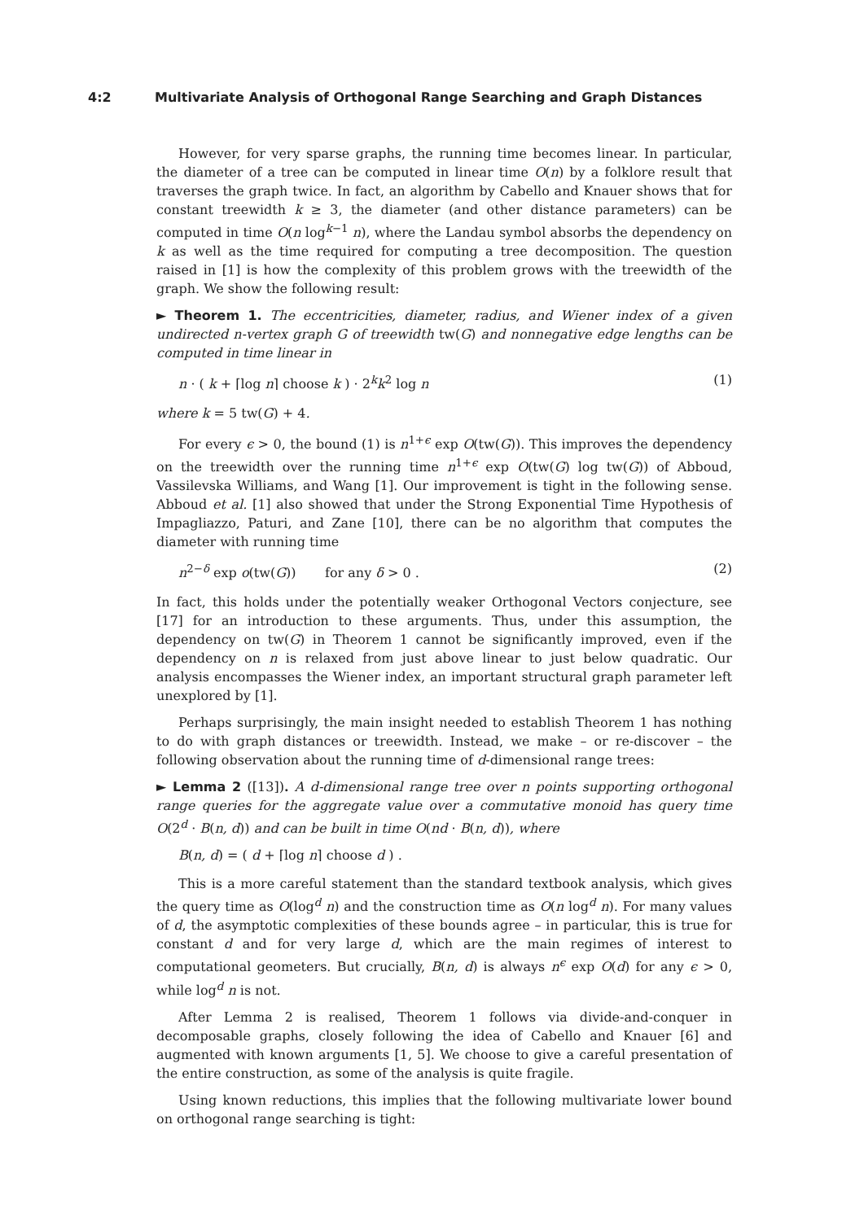4:2 Multivariate Analysis of Orthogonal Range Searching and Graph Distances
However, for very sparse graphs, the running time becomes linear. In particular, the diameter of a tree can be computed in linear time O(n) by a folklore result that traverses the graph twice. In fact, an algorithm by Cabello and Knauer shows that for constant treewidth k ≥ 3, the diameter (and other distance parameters) can be computed in time O(n log<sup>k−1</sup> n), where the Landau symbol absorbs the dependency on k as well as the time required for computing a tree decomposition. The question raised in [1] is how the complexity of this problem grows with the treewidth of the graph. We show the following result:
► Theorem 1. The eccentricities, diameter, radius, and Wiener index of a given undirected n-vertex graph G of treewidth tw(G) and nonnegative edge lengths can be computed in time linear in
n · ( k + ⌈log n⌉ choose k ) · 2<sup>k</sup>k<sup>2</sup> log n (1)
where k = 5 tw(G) + 4.
For every ϵ > 0, the bound (1) is n<sup>1+ϵ</sup> exp O(tw(G)). This improves the dependency on the treewidth over the running time n<sup>1+ϵ</sup> exp O(tw(G) log tw(G)) of Abboud, Vassilevska Williams, and Wang [1]. Our improvement is tight in the following sense. Abboud et al. [1] also showed that under the Strong Exponential Time Hypothesis of Impagliazzo, Paturi, and Zane [10], there can be no algorithm that computes the diameter with running time
n<sup>2−δ</sup> exp o(tw(G)) for any δ > 0 . (2)
In fact, this holds under the potentially weaker Orthogonal Vectors conjecture, see [17] for an introduction to these arguments. Thus, under this assumption, the dependency on tw(G) in Theorem 1 cannot be significantly improved, even if the dependency on n is relaxed from just above linear to just below quadratic. Our analysis encompasses the Wiener index, an important structural graph parameter left unexplored by [1].
Perhaps surprisingly, the main insight needed to establish Theorem 1 has nothing to do with graph distances or treewidth. Instead, we make – or re-discover – the following observation about the running time of d-dimensional range trees:
► Lemma 2 ([13]). A d-dimensional range tree over n points supporting orthogonal range queries for the aggregate value over a commutative monoid has query time O(2<sup>d</sup> · B(n, d)) and can be built in time O(nd · B(n, d)), where
B(n, d) = ( d + ⌈log n⌉ choose d ) .
This is a more careful statement than the standard textbook analysis, which gives the query time as O(log<sup>d</sup> n) and the construction time as O(n log<sup>d</sup> n). For many values of d, the asymptotic complexities of these bounds agree – in particular, this is true for constant d and for very large d, which are the main regimes of interest to computational geometers. But crucially, B(n, d) is always n<sup>ϵ</sup> exp O(d) for any ϵ > 0, while log<sup>d</sup> n is not.
After Lemma 2 is realised, Theorem 1 follows via divide-and-conquer in decomposable graphs, closely following the idea of Cabello and Knauer [6] and augmented with known arguments [1, 5]. We choose to give a careful presentation of the entire construction, as some of the analysis is quite fragile.
Using known reductions, this implies that the following multivariate lower bound on orthogonal range searching is tight: